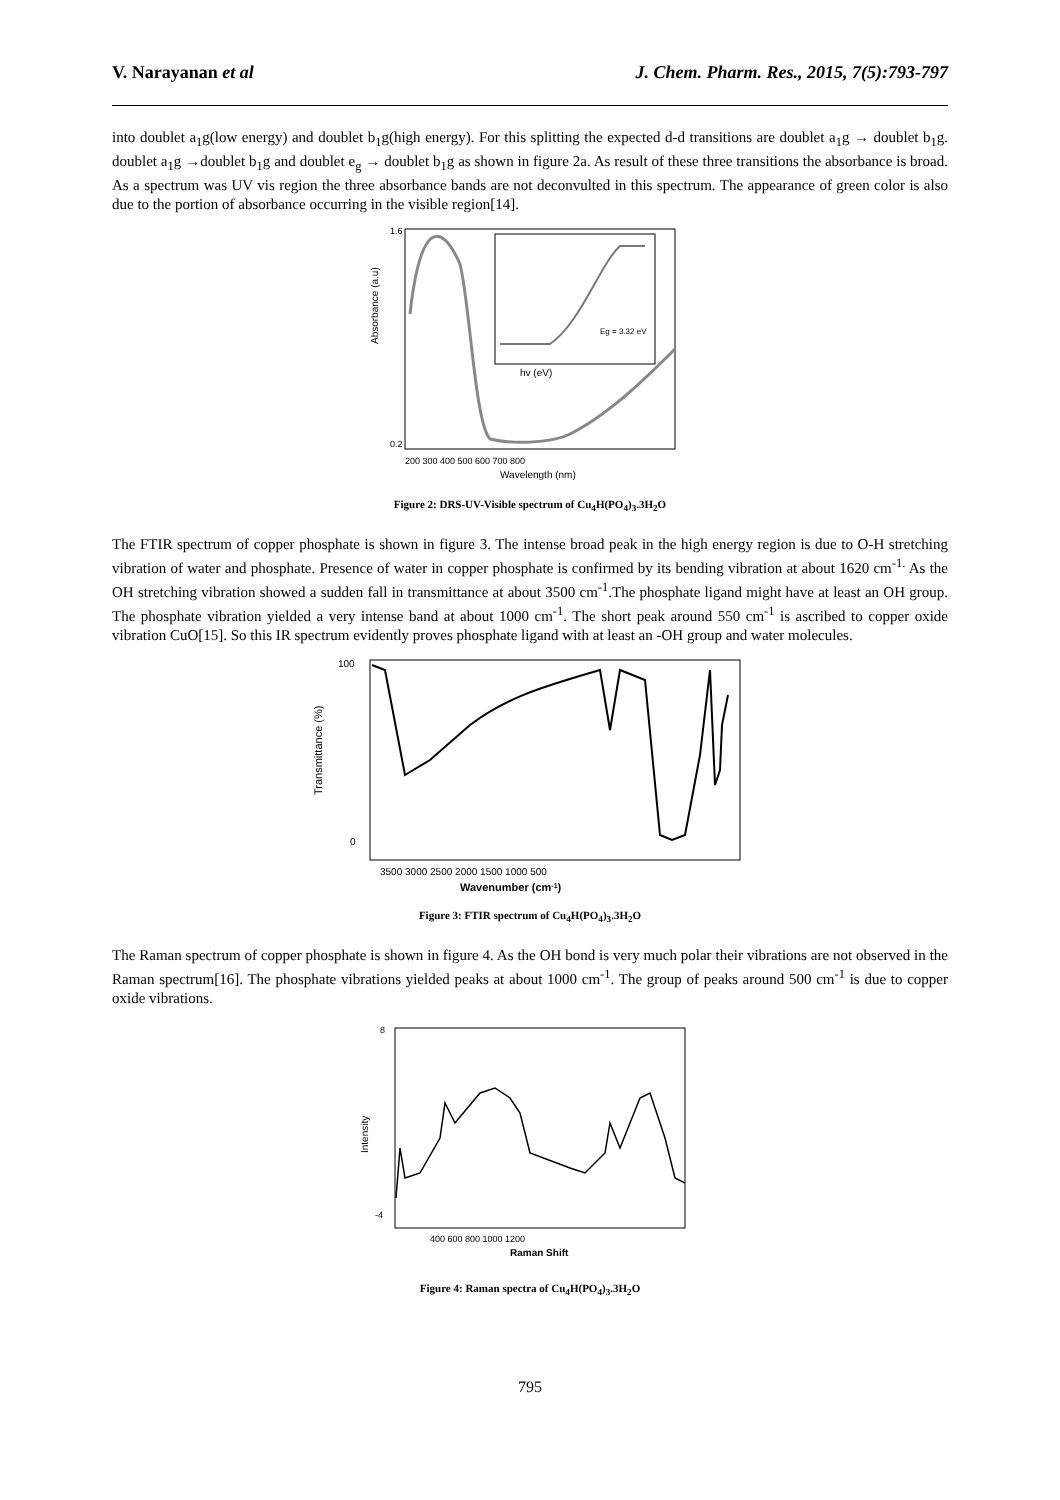V. Narayanan et al J. Chem. Pharm. Res., 2015, 7(5):793-797
into doublet a<sub>1</sub>g(low energy) and doublet b<sub>1</sub>g(high energy). For this splitting the expected d-d transitions are doublet a<sub>1</sub>g → doublet b<sub>1</sub>g. doublet a<sub>1</sub>g →doublet b<sub>1</sub>g and doublet e<sub>g</sub> → doublet b<sub>1</sub>g as shown in figure 2a. As result of these three transitions the absorbance is broad. As a spectrum was UV vis region the three absorbance bands are not deconvulted in this spectrum. The appearance of green color is also due to the portion of absorbance occurring in the visible region[14].
Absorbance (a.u)
hv (eV)
Eg = 3.32 eV
1.6
0.2
200 300 400 500 600 700 800
Wavelength (nm)
Figure 2: DRS-UV-Visible spectrum of Cu<sub>4</sub>H(PO<sub>4</sub>)<sub>3</sub>.3H<sub>2</sub>O
The FTIR spectrum of copper phosphate is shown in figure 3. The intense broad peak in the high energy region is due to O-H stretching vibration of water and phosphate. Presence of water in copper phosphate is confirmed by its bending vibration at about 1620 cm<sup>-1.</sup> As the OH stretching vibration showed a sudden fall in transmittance at about 3500 cm<sup>-1</sup>.The phosphate ligand might have at least an OH group. The phosphate vibration yielded a very intense band at about 1000 cm<sup>-1</sup>. The short peak around 550 cm<sup>-1</sup> is ascribed to copper oxide vibration CuO[15]. So this IR spectrum evidently proves phosphate ligand with at least an -OH group and water molecules.
Transmittance (%)
100
0
3500 3000 2500 2000 1500 1000 500
Wavenumber (cm-1)
Figure 3: FTIR spectrum of Cu<sub>4</sub>H(PO<sub>4</sub>)<sub>3</sub>.3H<sub>2</sub>O
The Raman spectrum of copper phosphate is shown in figure 4. As the OH bond is very much polar their vibrations are not observed in the Raman spectrum[16]. The phosphate vibrations yielded peaks at about 1000 cm<sup>-1</sup>. The group of peaks around 500 cm<sup>-1</sup> is due to copper oxide vibrations.
Intensity
8
-4
400 600 800 1000 1200
Raman Shift
Figure 4: Raman spectra of Cu<sub>4</sub>H(PO<sub>4</sub>)<sub>3</sub>.3H<sub>2</sub>O
795